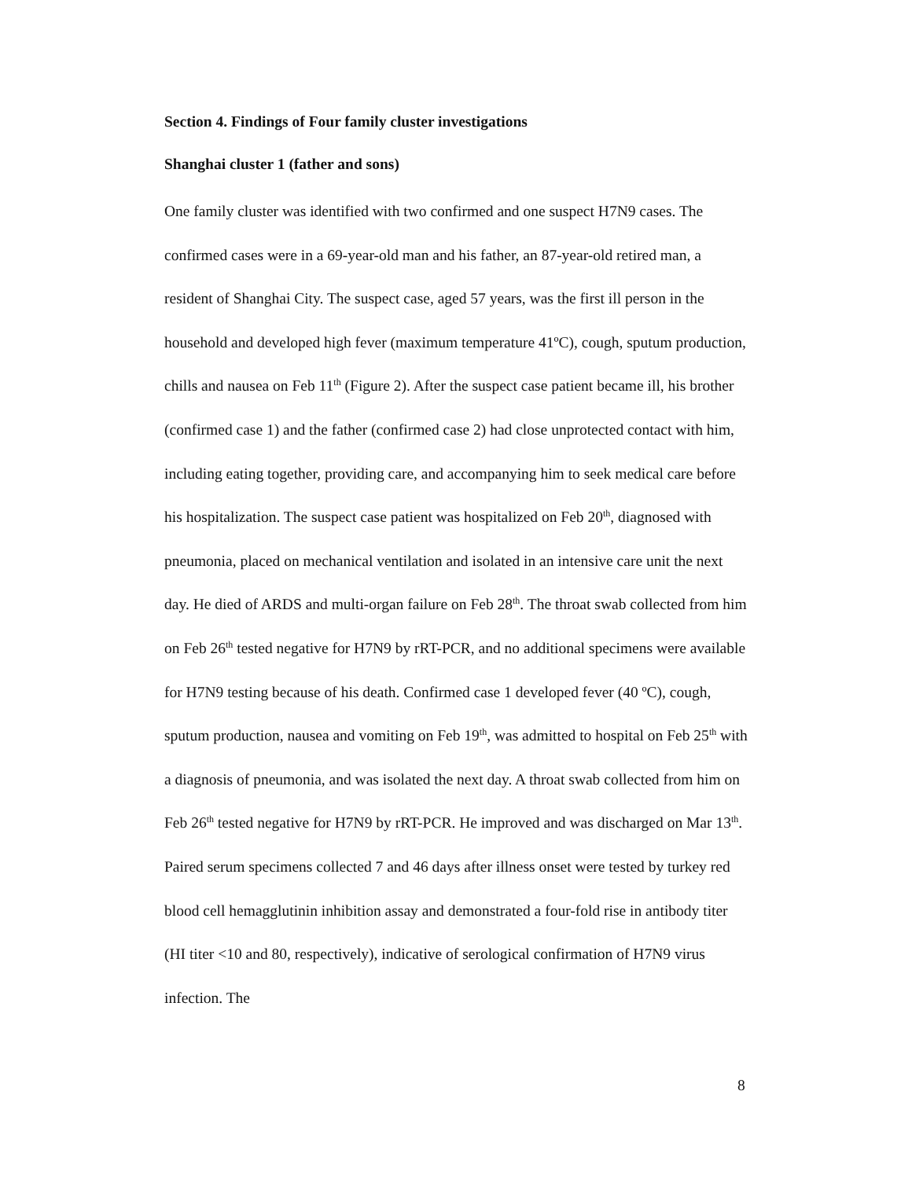Section 4. Findings of Four family cluster investigations
Shanghai cluster 1 (father and sons)
One family cluster was identified with two confirmed and one suspect H7N9 cases. The confirmed cases were in a 69-year-old man and his father, an 87-year-old retired man, a resident of Shanghai City. The suspect case, aged 57 years, was the first ill person in the household and developed high fever (maximum temperature 41ºC), cough, sputum production, chills and nausea on Feb 11<sup>th</sup> (Figure 2). After the suspect case patient became ill, his brother (confirmed case 1) and the father (confirmed case 2) had close unprotected contact with him, including eating together, providing care, and accompanying him to seek medical care before his hospitalization. The suspect case patient was hospitalized on Feb 20<sup>th</sup>, diagnosed with pneumonia, placed on mechanical ventilation and isolated in an intensive care unit the next day. He died of ARDS and multi-organ failure on Feb 28<sup>th</sup>. The throat swab collected from him on Feb 26<sup>th</sup> tested negative for H7N9 by rRT-PCR, and no additional specimens were available for H7N9 testing because of his death. Confirmed case 1 developed fever (40 ºC), cough, sputum production, nausea and vomiting on Feb 19<sup>th</sup>, was admitted to hospital on Feb 25<sup>th</sup> with a diagnosis of pneumonia, and was isolated the next day. A throat swab collected from him on Feb 26<sup>th</sup> tested negative for H7N9 by rRT-PCR. He improved and was discharged on Mar 13<sup>th</sup>. Paired serum specimens collected 7 and 46 days after illness onset were tested by turkey red blood cell hemagglutinin inhibition assay and demonstrated a four-fold rise in antibody titer (HI titer <10 and 80, respectively), indicative of serological confirmation of H7N9 virus infection. The
8